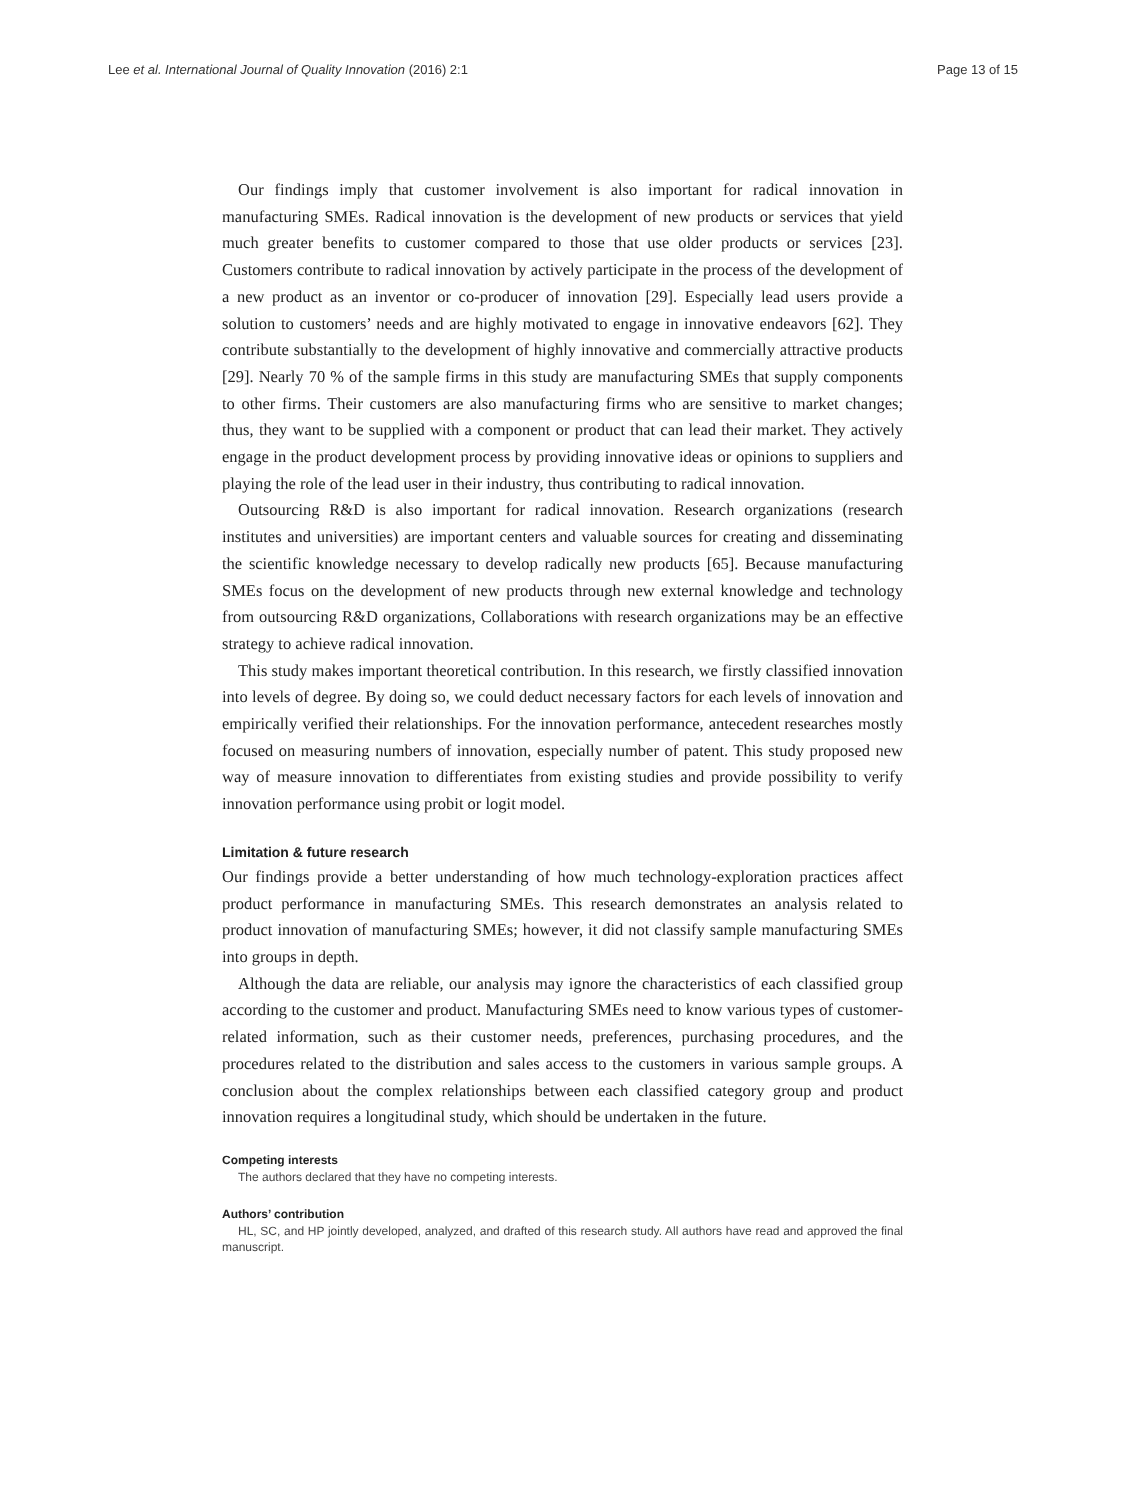Lee et al. International Journal of Quality Innovation (2016) 2:1 Page 13 of 15
Our findings imply that customer involvement is also important for radical innovation in manufacturing SMEs. Radical innovation is the development of new products or services that yield much greater benefits to customer compared to those that use older products or services [23]. Customers contribute to radical innovation by actively participate in the process of the development of a new product as an inventor or co-producer of innovation [29]. Especially lead users provide a solution to customers’ needs and are highly motivated to engage in innovative endeavors [62]. They contribute substantially to the development of highly innovative and commercially attractive products [29]. Nearly 70 % of the sample firms in this study are manufacturing SMEs that supply components to other firms. Their customers are also manufacturing firms who are sensitive to market changes; thus, they want to be supplied with a component or product that can lead their market. They actively engage in the product development process by providing innovative ideas or opinions to suppliers and playing the role of the lead user in their industry, thus contributing to radical innovation.
Outsourcing R&D is also important for radical innovation. Research organizations (research institutes and universities) are important centers and valuable sources for creating and disseminating the scientific knowledge necessary to develop radically new products [65]. Because manufacturing SMEs focus on the development of new products through new external knowledge and technology from outsourcing R&D organizations, Collaborations with research organizations may be an effective strategy to achieve radical innovation.
This study makes important theoretical contribution. In this research, we firstly classified innovation into levels of degree. By doing so, we could deduct necessary factors for each levels of innovation and empirically verified their relationships. For the innovation performance, antecedent researches mostly focused on measuring numbers of innovation, especially number of patent. This study proposed new way of measure innovation to differentiates from existing studies and provide possibility to verify innovation performance using probit or logit model.
Limitation & future research
Our findings provide a better understanding of how much technology-exploration practices affect product performance in manufacturing SMEs. This research demonstrates an analysis related to product innovation of manufacturing SMEs; however, it did not classify sample manufacturing SMEs into groups in depth.
Although the data are reliable, our analysis may ignore the characteristics of each classified group according to the customer and product. Manufacturing SMEs need to know various types of customer-related information, such as their customer needs, preferences, purchasing procedures, and the procedures related to the distribution and sales access to the customers in various sample groups. A conclusion about the complex relationships between each classified category group and product innovation requires a longitudinal study, which should be undertaken in the future.
Competing interests
The authors declared that they have no competing interests.
Authors’ contribution
HL, SC, and HP jointly developed, analyzed, and drafted of this research study. All authors have read and approved the final manuscript.